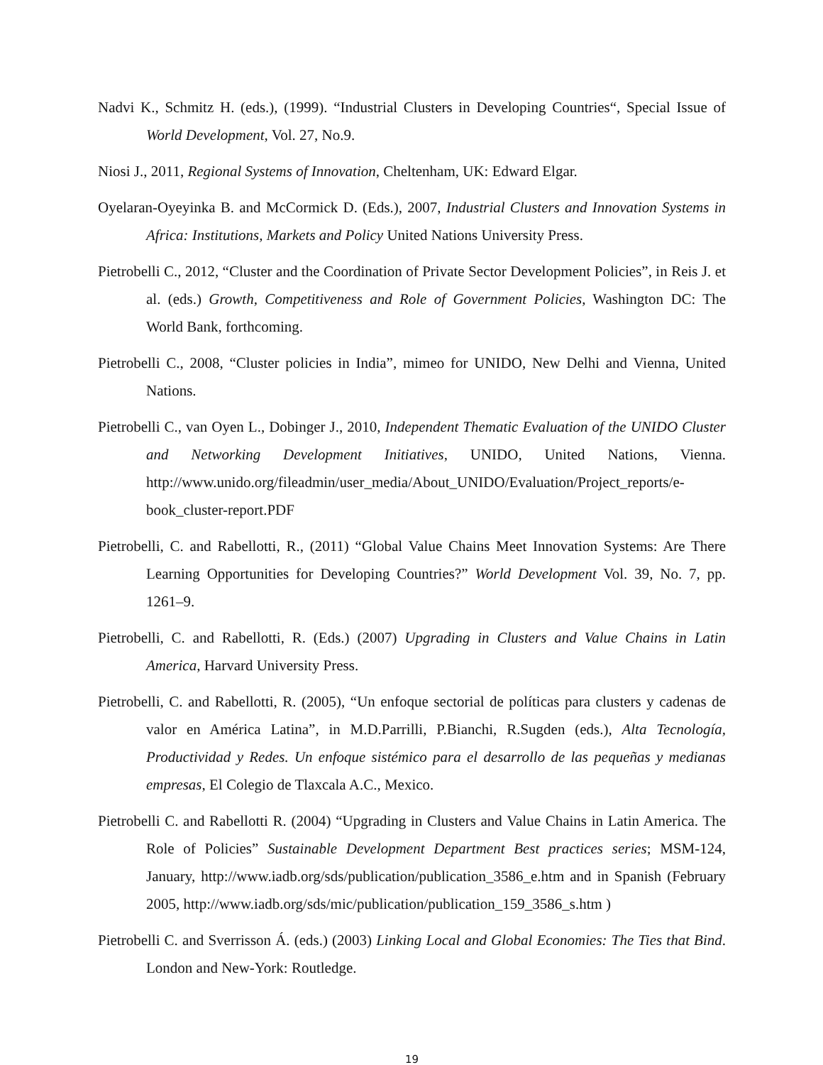Nadvi K., Schmitz H. (eds.), (1999). “Industrial Clusters in Developing Countries“, Special Issue of World Development, Vol. 27, No.9.
Niosi J., 2011, Regional Systems of Innovation, Cheltenham, UK: Edward Elgar.
Oyelaran-Oyeyinka B. and McCormick D. (Eds.), 2007, Industrial Clusters and Innovation Systems in Africa: Institutions, Markets and Policy United Nations University Press.
Pietrobelli C., 2012, “Cluster and the Coordination of Private Sector Development Policies”, in Reis J. et al. (eds.) Growth, Competitiveness and Role of Government Policies, Washington DC: The World Bank, forthcoming.
Pietrobelli C., 2008, “Cluster policies in India”, mimeo for UNIDO, New Delhi and Vienna, United Nations.
Pietrobelli C., van Oyen L., Dobinger J., 2010, Independent Thematic Evaluation of the UNIDO Cluster and Networking Development Initiatives, UNIDO, United Nations, Vienna. http://www.unido.org/fileadmin/user_media/About_UNIDO/Evaluation/Project_reports/e-book_cluster-report.PDF
Pietrobelli, C. and Rabellotti, R., (2011) “Global Value Chains Meet Innovation Systems: Are There Learning Opportunities for Developing Countries?” World Development Vol. 39, No. 7, pp. 1261–9.
Pietrobelli, C. and Rabellotti, R. (Eds.) (2007) Upgrading in Clusters and Value Chains in Latin America, Harvard University Press.
Pietrobelli, C. and Rabellotti, R. (2005), “Un enfoque sectorial de políticas para clusters y cadenas de valor en América Latina”, in M.D.Parrilli, P.Bianchi, R.Sugden (eds.), Alta Tecnología, Productividad y Redes. Un enfoque sistémico para el desarrollo de las pequeñas y medianas empresas, El Colegio de Tlaxcala A.C., Mexico.
Pietrobelli C. and Rabellotti R. (2004) “Upgrading in Clusters and Value Chains in Latin America. The Role of Policies” Sustainable Development Department Best practices series; MSM-124, January, http://www.iadb.org/sds/publication/publication_3586_e.htm and in Spanish (February 2005, http://www.iadb.org/sds/mic/publication/publication_159_3586_s.htm )
Pietrobelli C. and Sverrisson Á. (eds.) (2003) Linking Local and Global Economies: The Ties that Bind. London and New-York: Routledge.
19